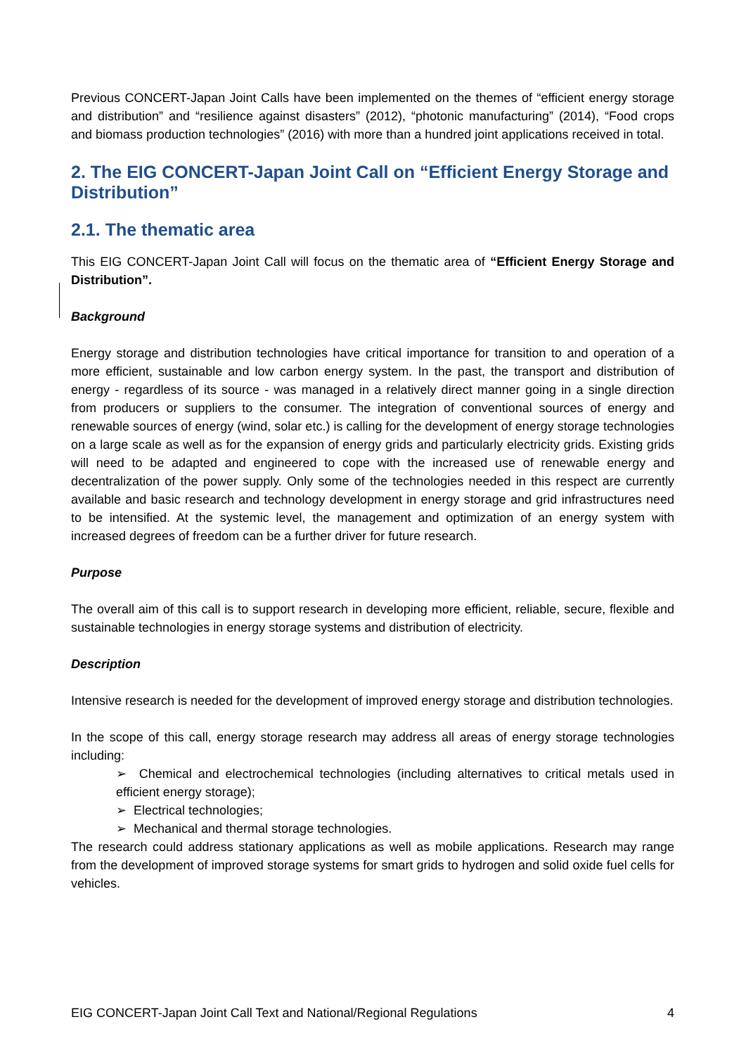Previous CONCERT-Japan Joint Calls have been implemented on the themes of “efficient energy storage and distribution” and “resilience against disasters” (2012), “photonic manufacturing” (2014), “Food crops and biomass production technologies” (2016) with more than a hundred joint applications received in total.
2. The EIG CONCERT-Japan Joint Call on “Efficient Energy Storage and Distribution”
2.1. The thematic area
This EIG CONCERT-Japan Joint Call will focus on the thematic area of “Efficient Energy Storage and Distribution”.
Background
Energy storage and distribution technologies have critical importance for transition to and operation of a more efficient, sustainable and low carbon energy system. In the past, the transport and distribution of energy - regardless of its source - was managed in a relatively direct manner going in a single direction from producers or suppliers to the consumer. The integration of conventional sources of energy and renewable sources of energy (wind, solar etc.) is calling for the development of energy storage technologies on a large scale as well as for the expansion of energy grids and particularly electricity grids. Existing grids will need to be adapted and engineered to cope with the increased use of renewable energy and decentralization of the power supply. Only some of the technologies needed in this respect are currently available and basic research and technology development in energy storage and grid infrastructures need to be intensified. At the systemic level, the management and optimization of an energy system with increased degrees of freedom can be a further driver for future research.
Purpose
The overall aim of this call is to support research in developing more efficient, reliable, secure, flexible and sustainable technologies in energy storage systems and distribution of electricity.
Description
Intensive research is needed for the development of improved energy storage and distribution technologies.
In the scope of this call, energy storage research may address all areas of energy storage technologies including:
➢ Chemical and electrochemical technologies (including alternatives to critical metals used in efficient energy storage);
➢ Electrical technologies;
➢ Mechanical and thermal storage technologies.
The research could address stationary applications as well as mobile applications. Research may range from the development of improved storage systems for smart grids to hydrogen and solid oxide fuel cells for vehicles.
EIG CONCERT-Japan Joint Call Text and National/Regional Regulations 4